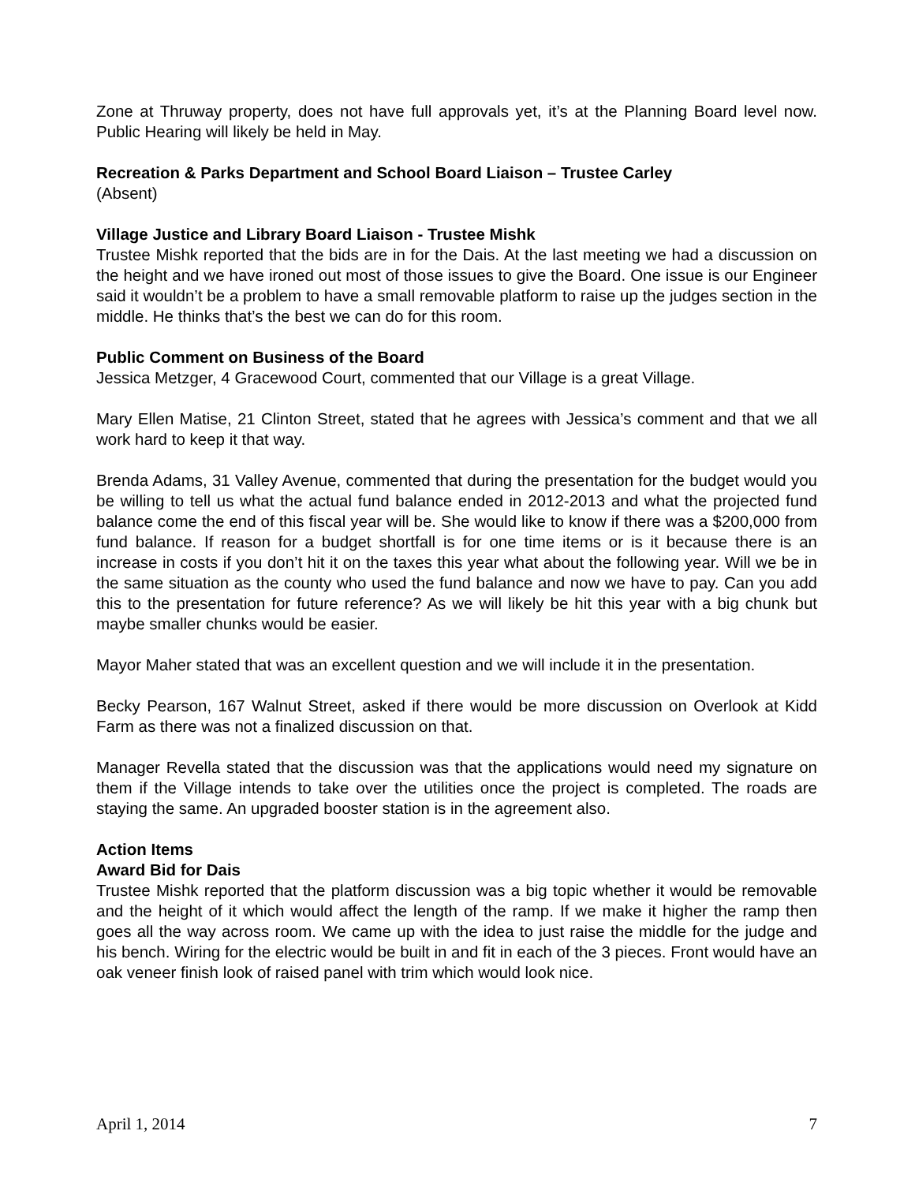Zone at Thruway property, does not have full approvals yet, it’s at the Planning Board level now. Public Hearing will likely be held in May.
Recreation & Parks Department and School Board Liaison – Trustee Carley
(Absent)
Village Justice and Library Board Liaison - Trustee Mishk
Trustee Mishk reported that the bids are in for the Dais. At the last meeting we had a discussion on the height and we have ironed out most of those issues to give the Board. One issue is our Engineer said it wouldn’t be a problem to have a small removable platform to raise up the judges section in the middle. He thinks that’s the best we can do for this room.
Public Comment on Business of the Board
Jessica Metzger, 4 Gracewood Court, commented that our Village is a great Village.
Mary Ellen Matise, 21 Clinton Street, stated that he agrees with Jessica’s comment and that we all work hard to keep it that way.
Brenda Adams, 31 Valley Avenue, commented that during the presentation for the budget would you be willing to tell us what the actual fund balance ended in 2012-2013 and what the projected fund balance come the end of this fiscal year will be. She would like to know if there was a $200,000 from fund balance. If reason for a budget shortfall is for one time items or is it because there is an increase in costs if you don’t hit it on the taxes this year what about the following year. Will we be in the same situation as the county who used the fund balance and now we have to pay. Can you add this to the presentation for future reference? As we will likely be hit this year with a big chunk but maybe smaller chunks would be easier.
Mayor Maher stated that was an excellent question and we will include it in the presentation.
Becky Pearson, 167 Walnut Street, asked if there would be more discussion on Overlook at Kidd Farm as there was not a finalized discussion on that.
Manager Revella stated that the discussion was that the applications would need my signature on them if the Village intends to take over the utilities once the project is completed. The roads are staying the same. An upgraded booster station is in the agreement also.
Action Items
Award Bid for Dais
Trustee Mishk reported that the platform discussion was a big topic whether it would be removable and the height of it which would affect the length of the ramp. If we make it higher the ramp then goes all the way across room. We came up with the idea to just raise the middle for the judge and his bench. Wiring for the electric would be built in and fit in each of the 3 pieces. Front would have an oak veneer finish look of raised panel with trim which would look nice.
April 1, 2014 7